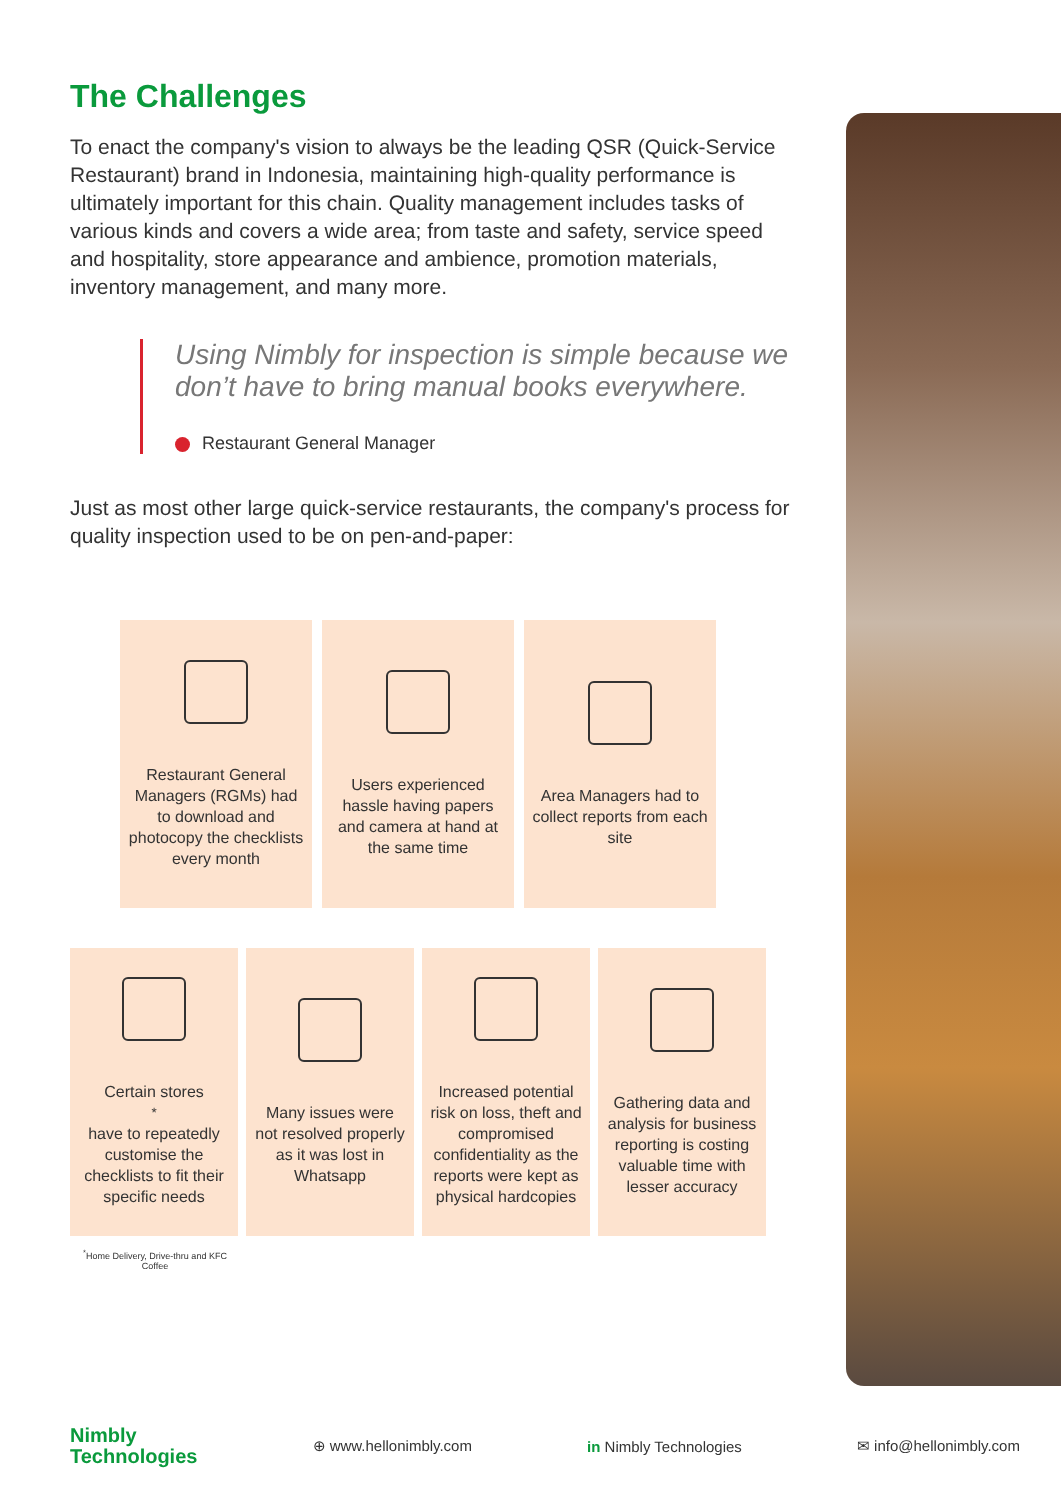The Challenges
To enact the company's vision to always be the leading QSR (Quick-Service Restaurant) brand in Indonesia, maintaining high-quality performance is ultimately important for this chain. Quality management includes tasks of various kinds and covers a wide area; from taste and safety, service speed and hospitality, store appearance and ambience, promotion materials, inventory management, and many more.
Using Nimbly for inspection is simple because we don’t have to bring manual books everywhere.
Restaurant General Manager
Just as most other large quick-service restaurants, the company's process for quality inspection used to be on pen-and-paper:
Restaurant General Managers (RGMs) had to download and photocopy the checklists every month
Users experienced hassle having papers and camera at hand at the same time
Area Managers had to collect reports from each site
Certain stores<sup>*</sup> have to repeatedly customise the checklists to fit their specific needs
Many issues were not resolved properly as it was lost in Whatsapp
Increased potential risk on loss, theft and compromised confidentiality as the reports were kept as physical hardcopies
Gathering data and analysis for business reporting is costing valuable time with lesser accuracy
<sup>*</sup> Home Delivery, Drive-thru and KFC Coffee
Nimbly
Technologies
⊕ www.hellonimbly.com in Nimbly Technologies ✉ info@hellonimbly.com